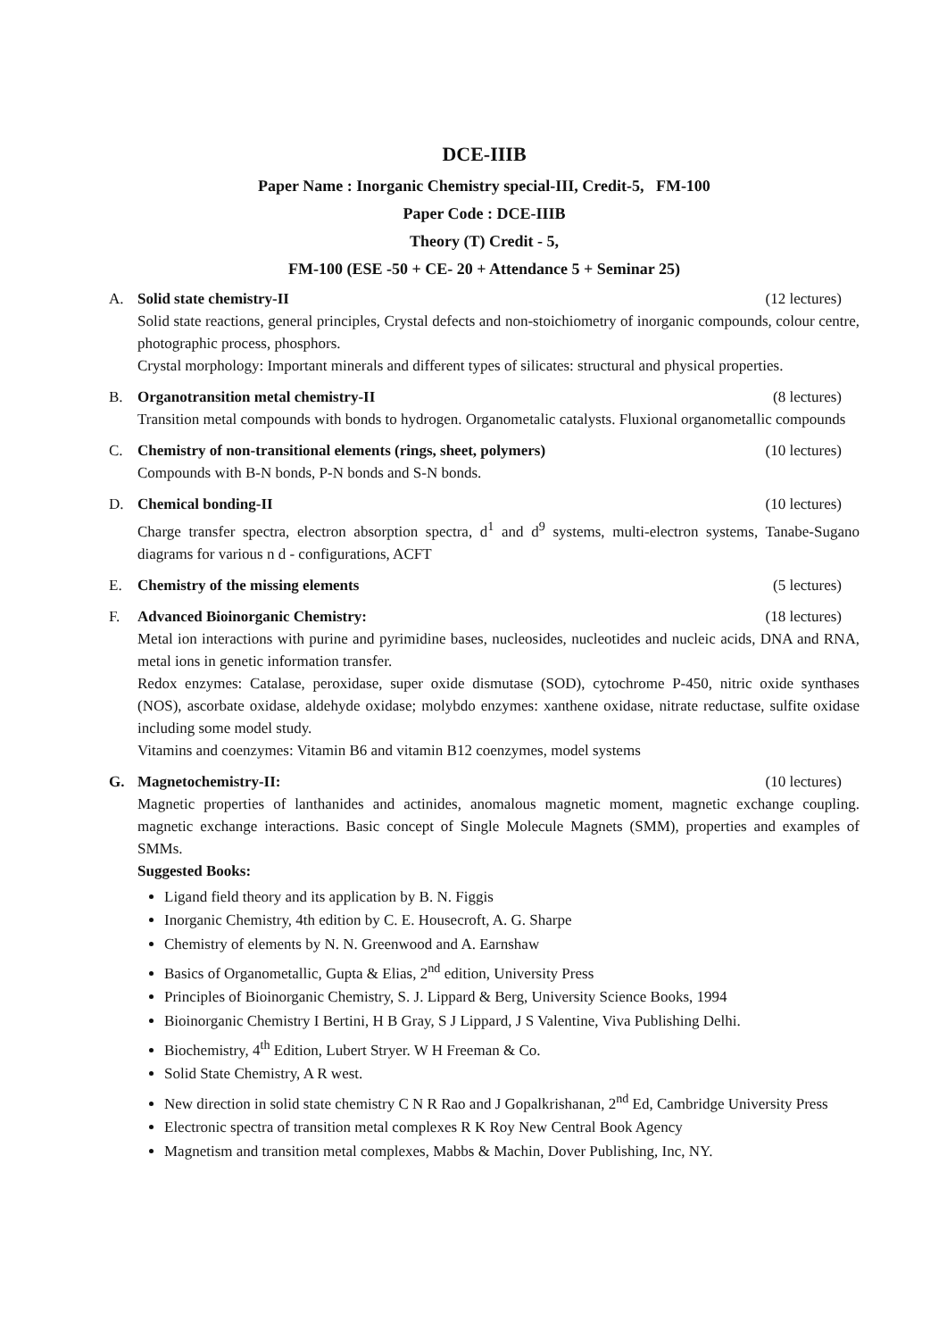DCE-IIIB
Paper Name : Inorganic Chemistry special-III, Credit-5, FM-100
Paper Code : DCE-IIIB
Theory (T) Credit - 5,
FM-100 (ESE -50 + CE- 20 + Attendance 5 + Seminar 25)
A. Solid state chemistry-II (12 lectures)
Solid state reactions, general principles, Crystal defects and non-stoichiometry of inorganic compounds, colour centre, photographic process, phosphors.
Crystal morphology: Important minerals and different types of silicates: structural and physical properties.
B. Organotransition metal chemistry-II (8 lectures)
Transition metal compounds with bonds to hydrogen. Organometalic catalysts. Fluxional organometallic compounds
C. Chemistry of non-transitional elements (rings, sheet, polymers) (10 lectures)
Compounds with B-N bonds, P-N bonds and S-N bonds.
D. Chemical bonding-II (10 lectures)
Charge transfer spectra, electron absorption spectra, d<sup>1</sup> and d<sup>9</sup> systems, multi-electron systems, Tanabe-Sugano diagrams for various n d - configurations, ACFT
E. Chemistry of the missing elements (5 lectures)
F. Advanced Bioinorganic Chemistry: (18 lectures)
Metal ion interactions with purine and pyrimidine bases, nucleosides, nucleotides and nucleic acids, DNA and RNA, metal ions in genetic information transfer.
Redox enzymes: Catalase, peroxidase, super oxide dismutase (SOD), cytochrome P-450, nitric oxide synthases (NOS), ascorbate oxidase, aldehyde oxidase; molybdo enzymes: xanthene oxidase, nitrate reductase, sulfite oxidase including some model study.
Vitamins and coenzymes: Vitamin B6 and vitamin B12 coenzymes, model systems
G. Magnetochemistry-II: (10 lectures)
Magnetic properties of lanthanides and actinides, anomalous magnetic moment, magnetic exchange coupling. magnetic exchange interactions. Basic concept of Single Molecule Magnets (SMM), properties and examples of SMMs.
Suggested Books:
Ligand field theory and its application by B. N. Figgis
Inorganic Chemistry, 4th edition by C. E. Housecroft, A. G. Sharpe
Chemistry of elements by N. N. Greenwood and A. Earnshaw
Basics of Organometallic, Gupta & Elias, 2<sup>nd</sup> edition, University Press
Principles of Bioinorganic Chemistry, S. J. Lippard & Berg, University Science Books, 1994
Bioinorganic Chemistry I Bertini, H B Gray, S J Lippard, J S Valentine, Viva Publishing Delhi.
Biochemistry, 4<sup>th</sup> Edition, Lubert Stryer. W H Freeman & Co.
Solid State Chemistry, A R west.
New direction in solid state chemistry C N R Rao and J Gopalkrishanan, 2<sup>nd</sup> Ed, Cambridge University Press
Electronic spectra of transition metal complexes R K Roy New Central Book Agency
Magnetism and transition metal complexes, Mabbs & Machin, Dover Publishing, Inc, NY.